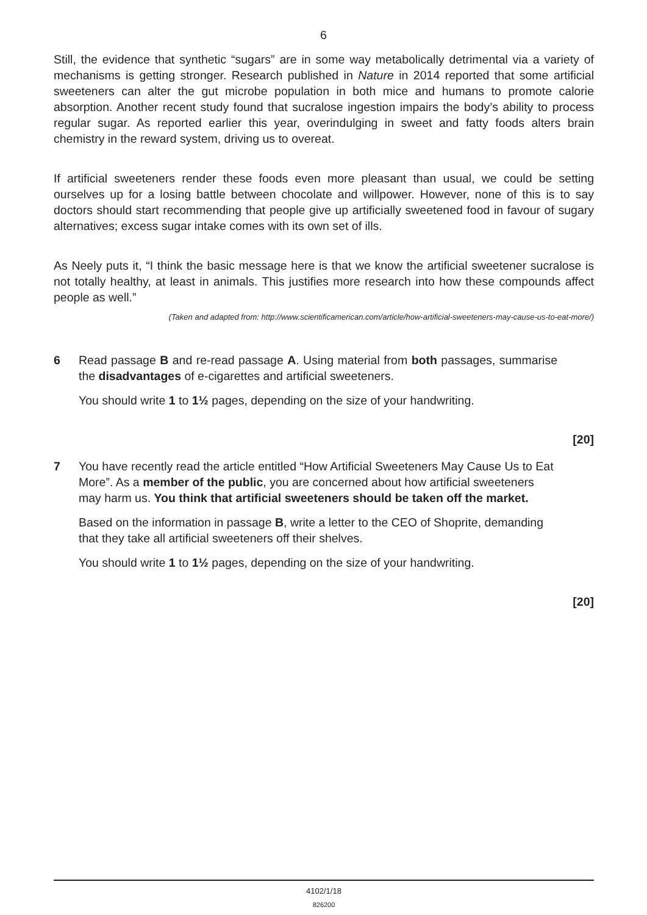6
Still, the evidence that synthetic “sugars” are in some way metabolically detrimental via a variety of mechanisms is getting stronger. Research published in Nature in 2014 reported that some artificial sweeteners can alter the gut microbe population in both mice and humans to promote calorie absorption. Another recent study found that sucralose ingestion impairs the body’s ability to process regular sugar. As reported earlier this year, overindulging in sweet and fatty foods alters brain chemistry in the reward system, driving us to overeat.
If artificial sweeteners render these foods even more pleasant than usual, we could be setting ourselves up for a losing battle between chocolate and willpower. However, none of this is to say doctors should start recommending that people give up artificially sweetened food in favour of sugary alternatives; excess sugar intake comes with its own set of ills.
As Neely puts it, “I think the basic message here is that we know the artificial sweetener sucralose is not totally healthy, at least in animals. This justifies more research into how these compounds affect people as well.”
(Taken and adapted from: http://www.scientificamerican.com/article/how-artificial-sweeteners-may-cause-us-to-eat-more/)
6 Read passage B and re-read passage A. Using material from both passages, summarise the disadvantages of e-cigarettes and artificial sweeteners.
You should write 1 to 1½ pages, depending on the size of your handwriting.
[20]
7 You have recently read the article entitled “How Artificial Sweeteners May Cause Us to Eat More”. As a member of the public, you are concerned about how artificial sweeteners may harm us. You think that artificial sweeteners should be taken off the market.
Based on the information in passage B, write a letter to the CEO of Shoprite, demanding that they take all artificial sweeteners off their shelves.
You should write 1 to 1½ pages, depending on the size of your handwriting.
[20]
4102/1/18
826200